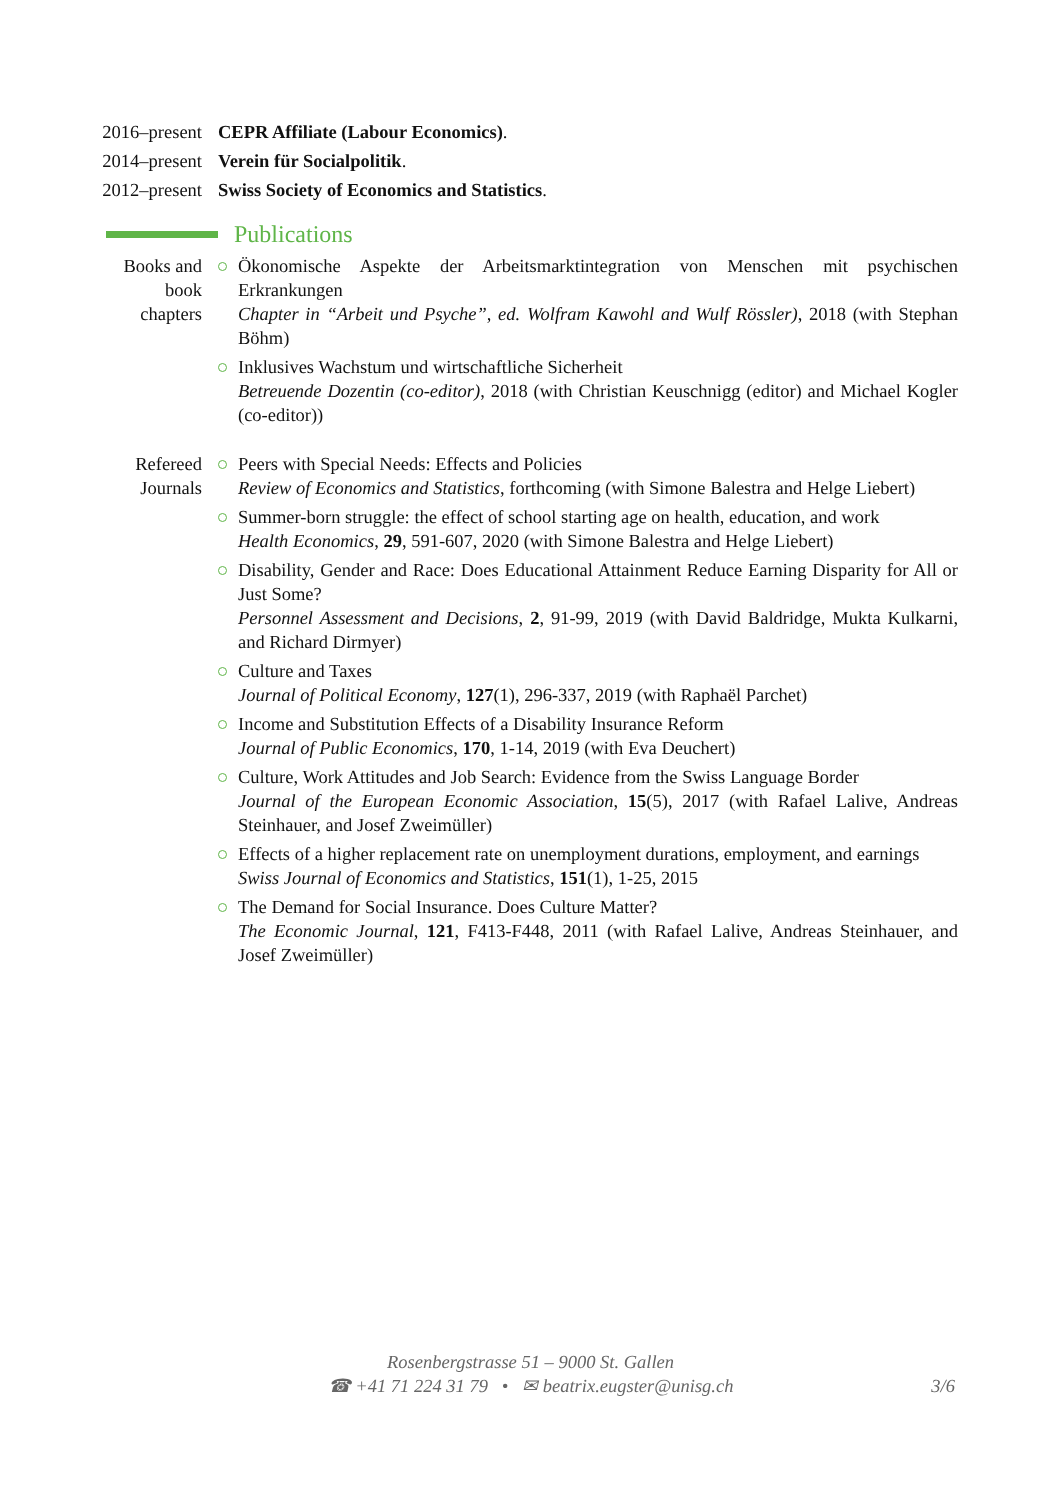2016–present
CEPR Affiliate (Labour Economics).
2014–present
Verein für Socialpolitik.
2012–present
Swiss Society of Economics and Statistics.
Publications
Books and book chapters
Ökonomische Aspekte der Arbeitsmarktintegration von Menschen mit psychischen Erkrankungen
Chapter in “Arbeit und Psyche”, ed. Wolfram Kawohl and Wulf Rössler), 2018 (with Stephan Böhm)
Inklusives Wachstum und wirtschaftliche Sicherheit
Betreuende Dozentin (co-editor), 2018 (with Christian Keuschnigg (editor) and Michael Kogler (co-editor))
Refereed Journals
Peers with Special Needs: Effects and Policies
Review of Economics and Statistics, forthcoming (with Simone Balestra and Helge Liebert)
Summer-born struggle: the effect of school starting age on health, education, and work
Health Economics, 29, 591-607, 2020 (with Simone Balestra and Helge Liebert)
Disability, Gender and Race: Does Educational Attainment Reduce Earning Disparity for All or Just Some?
Personnel Assessment and Decisions, 2, 91-99, 2019 (with David Baldridge, Mukta Kulkarni, and Richard Dirmyer)
Culture and Taxes
Journal of Political Economy, 127(1), 296-337, 2019 (with Raphaël Parchet)
Income and Substitution Effects of a Disability Insurance Reform
Journal of Public Economics, 170, 1-14, 2019 (with Eva Deuchert)
Culture, Work Attitudes and Job Search: Evidence from the Swiss Language Border
Journal of the European Economic Association, 15(5), 2017 (with Rafael Lalive, Andreas Steinhauer, and Josef Zweimüller)
Effects of a higher replacement rate on unemployment durations, employment, and earnings
Swiss Journal of Economics and Statistics, 151(1), 1-25, 2015
The Demand for Social Insurance. Does Culture Matter?
The Economic Journal, 121, F413-F448, 2011 (with Rafael Lalive, Andreas Steinhauer, and Josef Zweimüller)
Rosenbergstrasse 51 – 9000 St. Gallen
☎ +41 71 224 31 79 • ✉ beatrix.eugster@unisg.ch
3/6